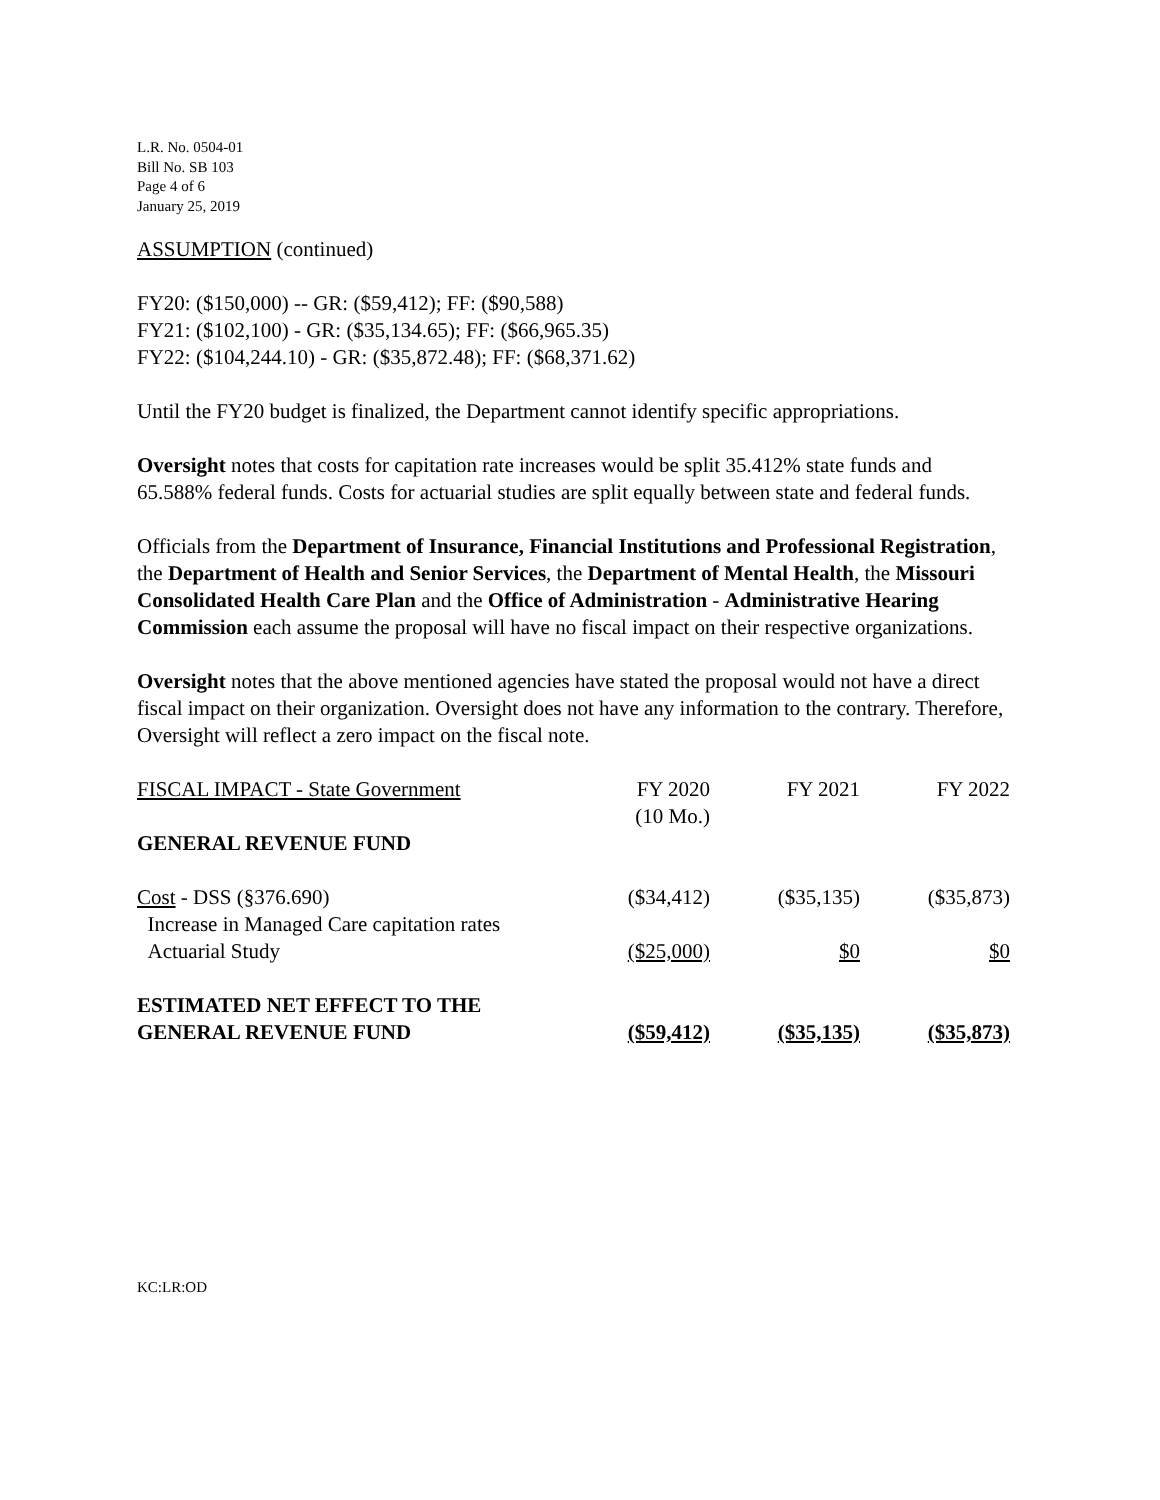L.R. No. 0504-01
Bill No. SB 103
Page 4 of 6
January 25, 2019
ASSUMPTION (continued)
FY20: ($150,000) -- GR: ($59,412); FF: ($90,588)
FY21: ($102,100) - GR: ($35,134.65); FF: ($66,965.35)
FY22: ($104,244.10) - GR: ($35,872.48); FF: ($68,371.62)
Until the FY20 budget is finalized, the Department cannot identify specific appropriations.
Oversight notes that costs for capitation rate increases would be split 35.412% state funds and 65.588% federal funds. Costs for actuarial studies are split equally between state and federal funds.
Officials from the Department of Insurance, Financial Institutions and Professional Registration, the Department of Health and Senior Services, the Department of Mental Health, the Missouri Consolidated Health Care Plan and the Office of Administration - Administrative Hearing Commission each assume the proposal will have no fiscal impact on their respective organizations.
Oversight notes that the above mentioned agencies have stated the proposal would not have a direct fiscal impact on their organization. Oversight does not have any information to the contrary. Therefore, Oversight will reflect a zero impact on the fiscal note.
| FISCAL IMPACT - State Government | FY 2020 (10 Mo.) | FY 2021 | FY 2022 |
| GENERAL REVENUE FUND | | | |
| Cost - DSS (§376.690) Increase in Managed Care capitation rates | ($34,412) | ($35,135) | ($35,873) |
| Actuarial Study | ($25,000) | $0 | $0 |
| ESTIMATED NET EFFECT TO THE GENERAL REVENUE FUND | ($59,412) | ($35,135) | ($35,873) |
KC:LR:OD